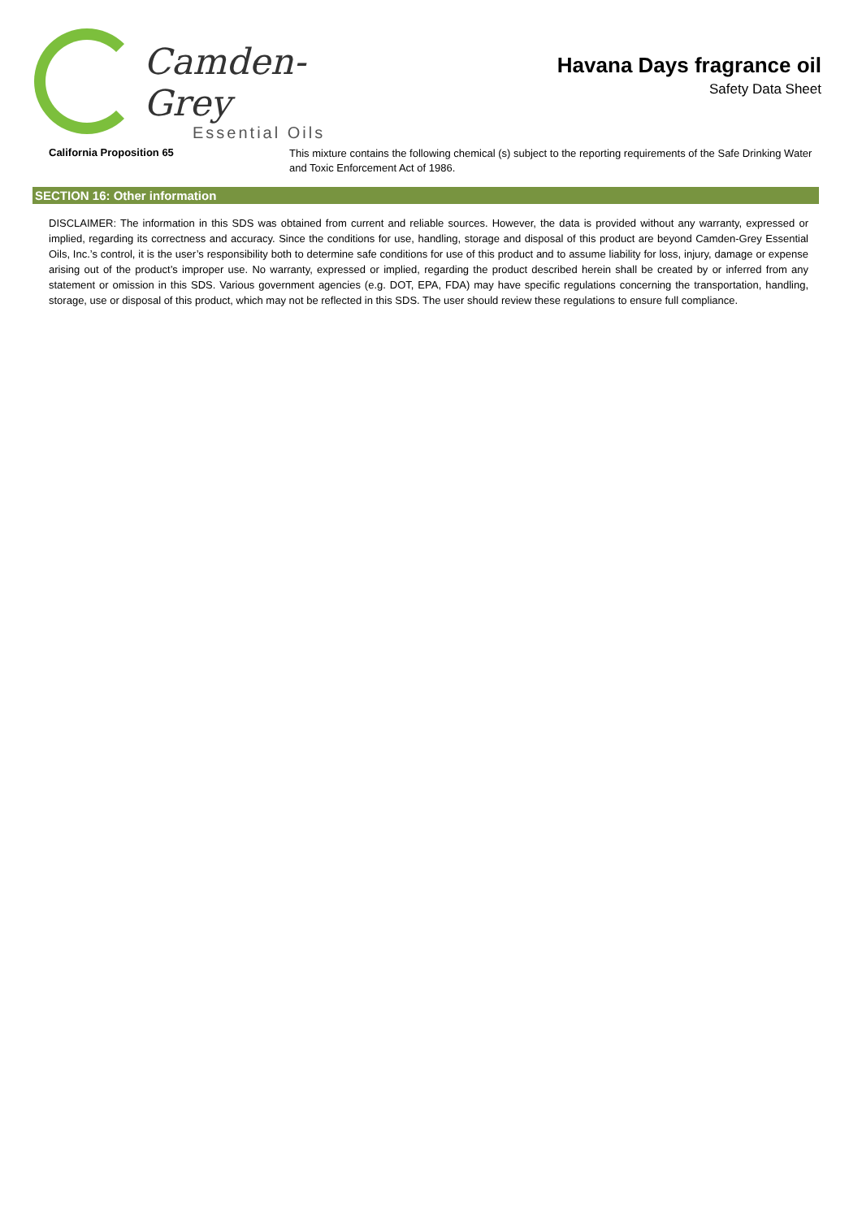Camden-Grey
Essential Oils
Havana Days fragrance oil
Safety Data Sheet
California Proposition 65
This mixture contains the following chemical (s) subject to the reporting requirements of the Safe Drinking Water and Toxic Enforcement Act of 1986.
SECTION 16: Other information
DISCLAIMER: The information in this SDS was obtained from current and reliable sources. However, the data is provided without any warranty, expressed or implied, regarding its correctness and accuracy. Since the conditions for use, handling, storage and disposal of this product are beyond Camden-Grey Essential Oils, Inc.’s control, it is the user’s responsibility both to determine safe conditions for use of this product and to assume liability for loss, injury, damage or expense arising out of the product’s improper use. No warranty, expressed or implied, regarding the product described herein shall be created by or inferred from any statement or omission in this SDS. Various government agencies (e.g. DOT, EPA, FDA) may have specific regulations concerning the transportation, handling, storage, use or disposal of this product, which may not be reflected in this SDS. The user should review these regulations to ensure full compliance.